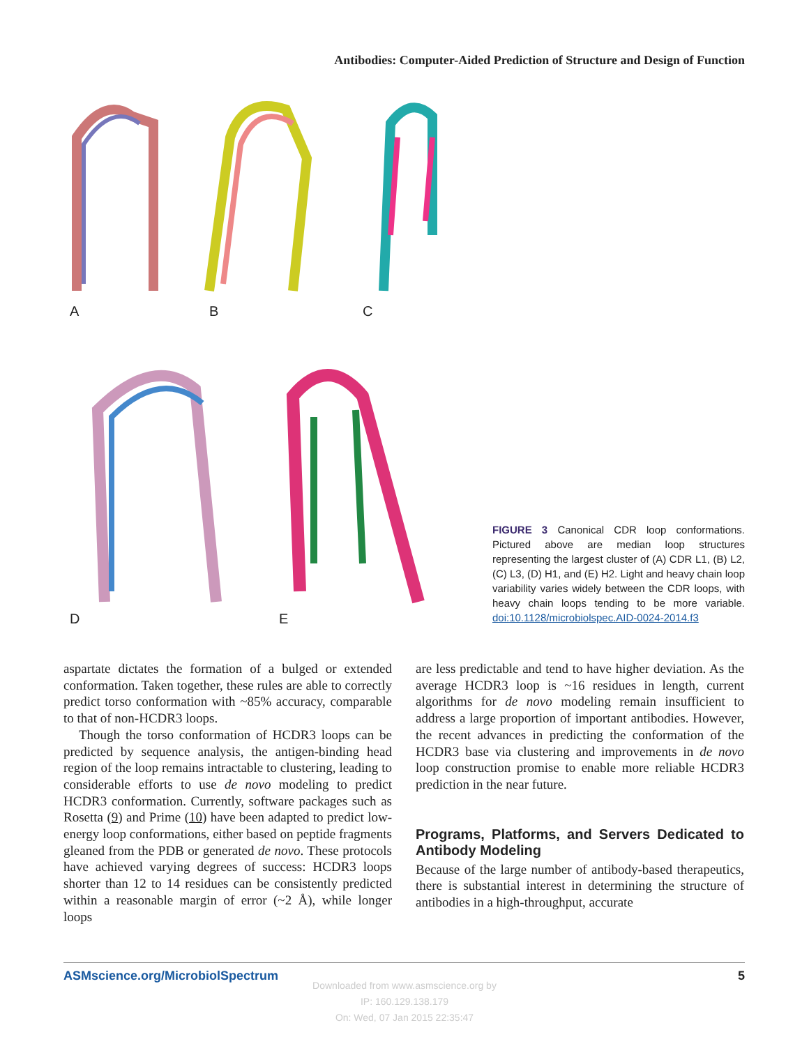Antibodies: Computer-Aided Prediction of Structure and Design of Function
A B C
D E
FIGURE 3 Canonical CDR loop conformations. Pictured above are median loop structures representing the largest cluster of (A) CDR L1, (B) L2, (C) L3, (D) H1, and (E) H2. Light and heavy chain loop variability varies widely between the CDR loops, with heavy chain loops tending to be more variable. doi:10.1128/microbiolspec.AID-0024-2014.f3
aspartate dictates the formation of a bulged or extended conformation. Taken together, these rules are able to correctly predict torso conformation with ~85% accuracy, comparable to that of non-HCDR3 loops.
Though the torso conformation of HCDR3 loops can be predicted by sequence analysis, the antigen-binding head region of the loop remains intractable to clustering, leading to considerable efforts to use de novo modeling to predict HCDR3 conformation. Currently, software packages such as Rosetta (9) and Prime (10) have been adapted to predict low-energy loop conformations, either based on peptide fragments gleaned from the PDB or generated de novo. These protocols have achieved varying degrees of success: HCDR3 loops shorter than 12 to 14 residues can be consistently predicted within a reasonable margin of error (~2 Å), while longer loops
are less predictable and tend to have higher deviation. As the average HCDR3 loop is ~16 residues in length, current algorithms for de novo modeling remain insufficient to address a large proportion of important antibodies. However, the recent advances in predicting the conformation of the HCDR3 base via clustering and improvements in de novo loop construction promise to enable more reliable HCDR3 prediction in the near future.
Programs, Platforms, and Servers Dedicated to Antibody Modeling
Because of the large number of antibody-based therapeutics, there is substantial interest in determining the structure of antibodies in a high-throughput, accurate
ASMscience.org/MicrobiolSpectrum 5
Downloaded from www.asmscience.org by
IP: 160.129.138.179
On: Wed, 07 Jan 2015 22:35:47